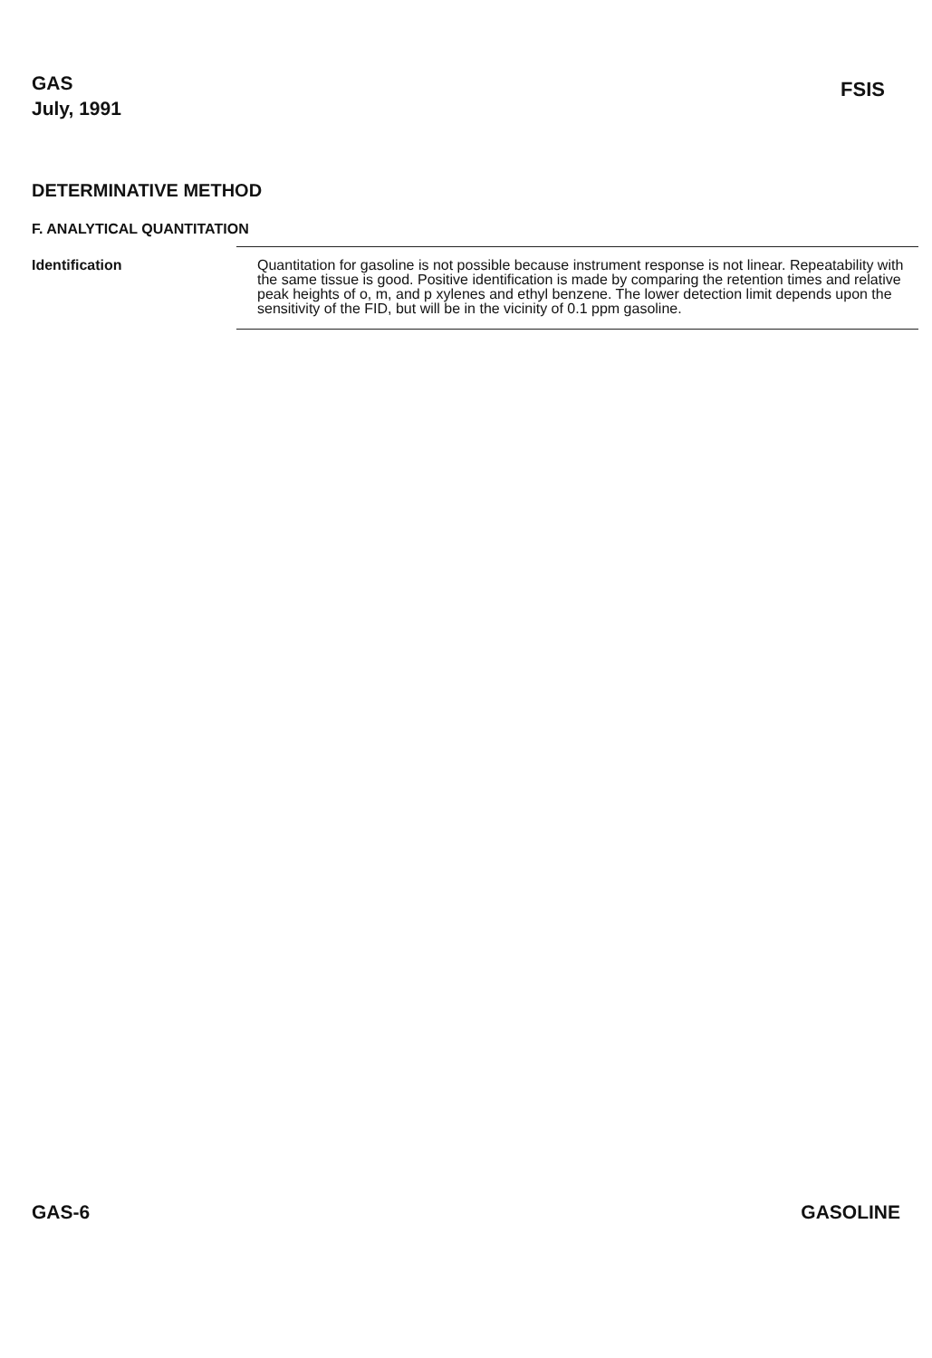GAS
July, 1991
FSIS
DETERMINATIVE METHOD
F. ANALYTICAL QUANTITATION
Identification
Quantitation for gasoline is not possible because instrument response is not linear. Repeatability with the same tissue is good. Positive identification is made by comparing the retention times and relative peak heights of o, m, and p xylenes and ethyl benzene. The lower detection limit depends upon the sensitivity of the FID, but will be in the vicinity of 0.1 ppm gasoline.
GAS-6 GASOLINE